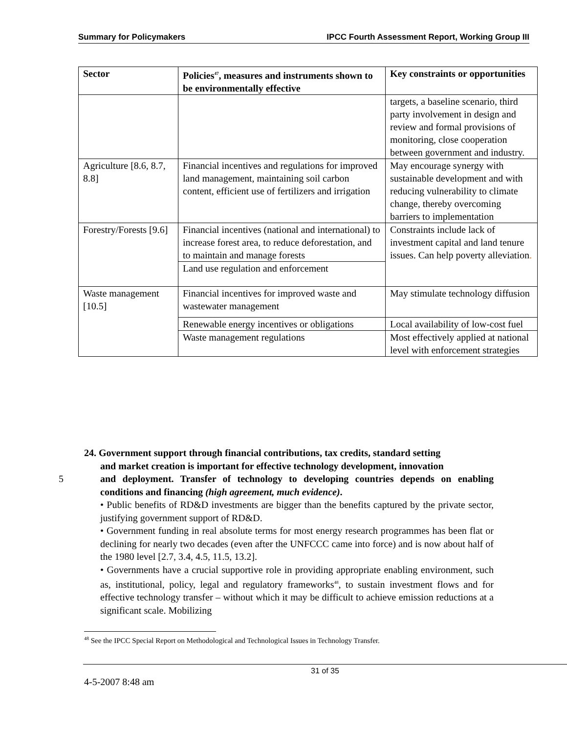Summary for Policymakers IPCC Fourth Assessment Report, Working Group III
| Sector | Policies<sup>47</sup>, measures and instruments shown to be environmentally effective | Key constraints or opportunities |
| --- | --- | --- |
| | | targets, a baseline scenario, third party involvement in design and review and formal provisions of monitoring, close cooperation between government and industry. |
| Agriculture [8.6, 8.7, 8.8] | Financial incentives and regulations for improved land management, maintaining soil carbon content, efficient use of fertilizers and irrigation | May encourage synergy with sustainable development and with reducing vulnerability to climate change, thereby overcoming barriers to implementation |
| Forestry/Forests [9.6] | Financial incentives (national and international) to increase forest area, to reduce deforestation, and to maintain and manage forests | Constraints include lack of investment capital and land tenure issues. Can help poverty alleviation . |
| | Land use regulation and enforcement | |
| Waste management [10.5] | Financial incentives for improved waste and wastewater management | May stimulate technology diffusion |
| | Renewable energy incentives or obligations | Local availability of low-cost fuel |
| | Waste management regulations | Most effectively applied at national level with enforcement strategies |
24. Government support through financial contributions, tax credits, standard setting
and market creation is important for effective technology development, innovation
5 and deployment. Transfer of technology to developing countries depends on enabling conditions and financing (high agreement, much evidence).
• Public benefits of RD&D investments are bigger than the benefits captured by the private sector, justifying government support of RD&D.
• Government funding in real absolute terms for most energy research programmes has been flat or declining for nearly two decades (even after the UNFCCC came into force) and is now about half of the 1980 level [2.7, 3.4, 4.5, 11.5, 13.2]. 10
• Governments have a crucial supportive role in providing appropriate enabling environment, such as, institutional, policy, legal and regulatory frameworks<sup>48</sup>, to sustain investment flows and for effective technology transfer – without which it may be difficult to achieve emission reductions at a significant scale. Mobilizing 15
<sup>48</sup> See the IPCC Special Report on Methodological and Technological Issues in Technology Transfer.
31 of 35
4-5-2007 8:48 am